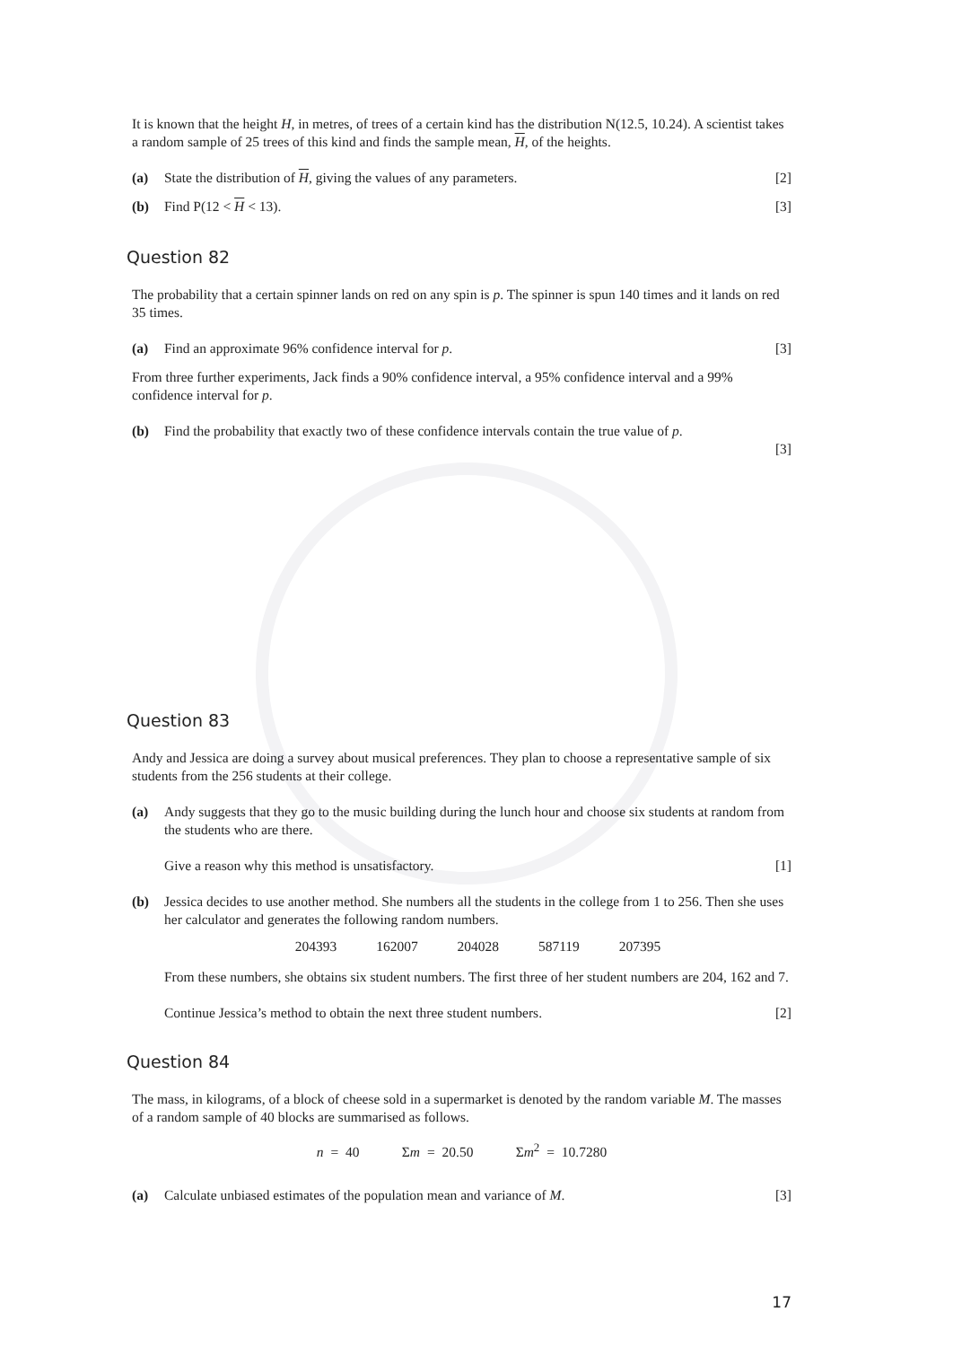It is known that the height H, in metres, of trees of a certain kind has the distribution N(12.5, 10.24). A scientist takes a random sample of 25 trees of this kind and finds the sample mean, H, of the heights.
(a) State the distribution of H, giving the values of any parameters. [2]
(b) Find P(12 < H < 13). [3]
Question 82
The probability that a certain spinner lands on red on any spin is p. The spinner is spun 140 times and it lands on red 35 times.
(a) Find an approximate 96% confidence interval for p. [3]
From three further experiments, Jack finds a 90% confidence interval, a 95% confidence interval and a 99% confidence interval for p.
(b) Find the probability that exactly two of these confidence intervals contain the true value of p.
[3]
Question 83
Andy and Jessica are doing a survey about musical preferences. They plan to choose a representative sample of six students from the 256 students at their college.
(a) Andy suggests that they go to the music building during the lunch hour and choose six students at random from the students who are there.
Give a reason why this method is unsatisfactory. [1]
(b) Jessica decides to use another method. She numbers all the students in the college from 1 to 256. Then she uses her calculator and generates the following random numbers.
204393 162007 204028 587119 207395
From these numbers, she obtains six student numbers. The first three of her student numbers are 204, 162 and 7.
Continue Jessica’s method to obtain the next three student numbers. [2]
Question 84
The mass, in kilograms, of a block of cheese sold in a supermarket is denoted by the random variable M. The masses of a random sample of 40 blocks are summarised as follows.
n = 40 Σm = 20.50 Σm<sup>2</sup> = 10.7280
(a) Calculate unbiased estimates of the population mean and variance of M. [3]
17